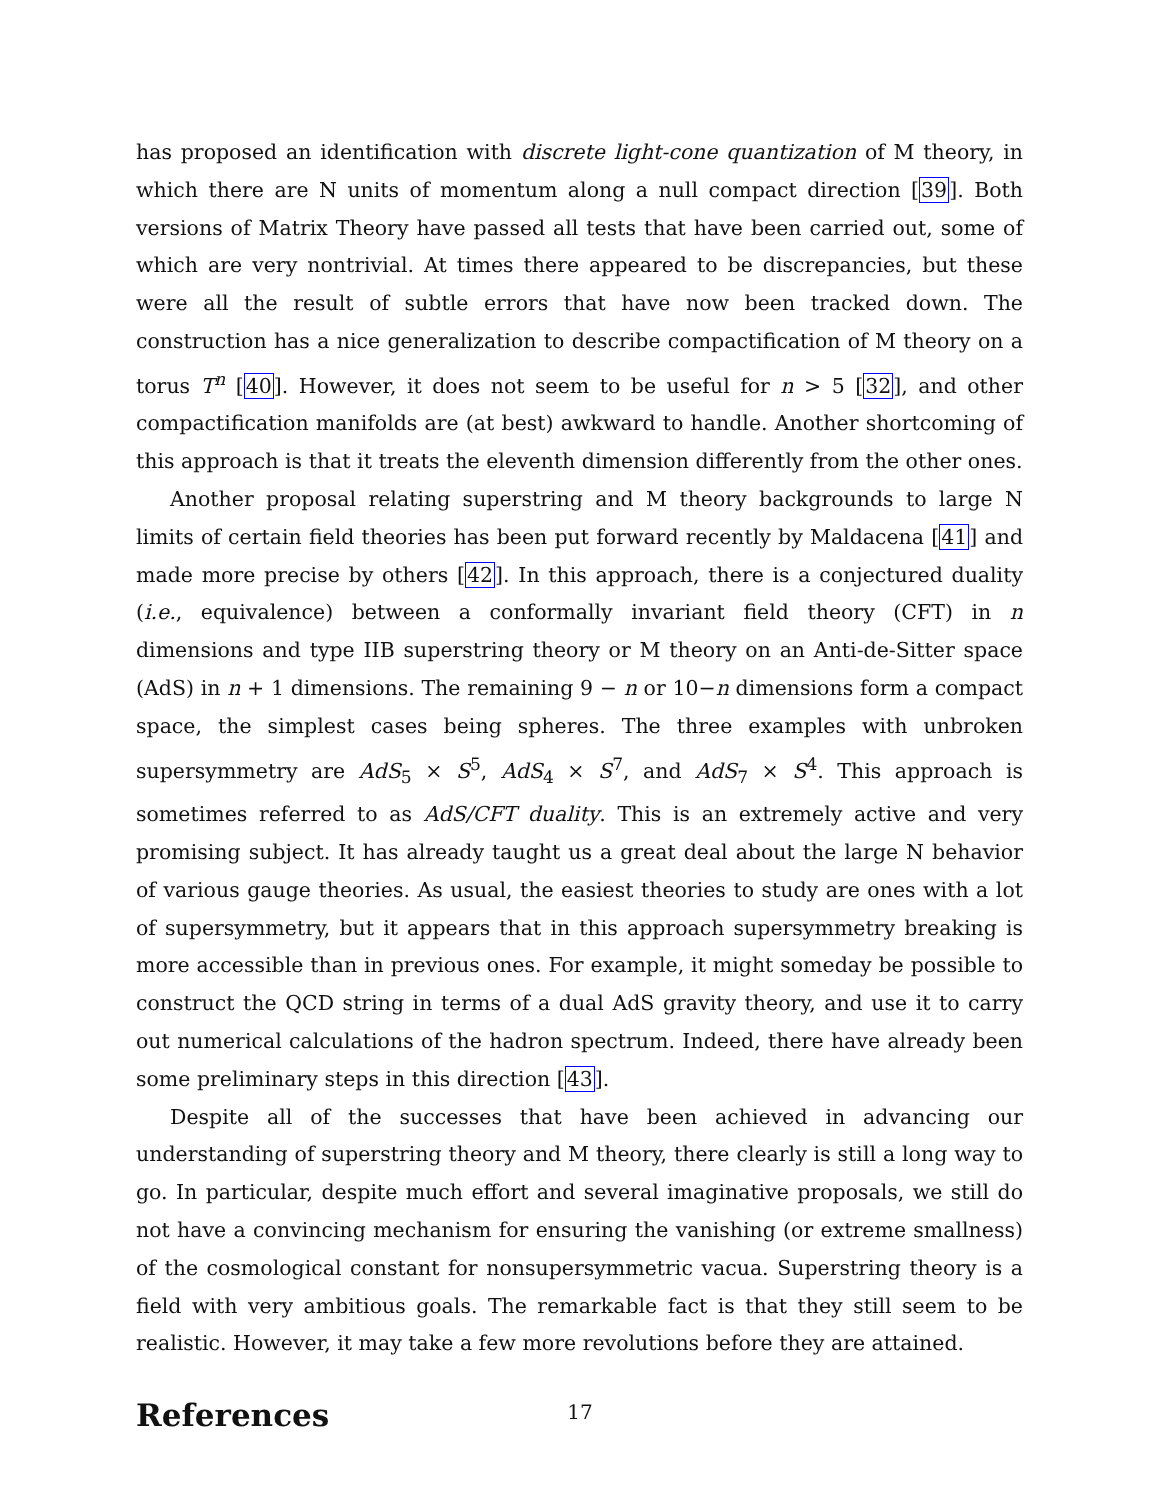has proposed an identification with discrete light-cone quantization of M theory, in which there are N units of momentum along a null compact direction [39]. Both versions of Matrix Theory have passed all tests that have been carried out, some of which are very nontrivial. At times there appeared to be discrepancies, but these were all the result of subtle errors that have now been tracked down. The construction has a nice generalization to describe compactification of M theory on a torus T<sup>n</sup> [40]. However, it does not seem to be useful for n > 5 [32], and other compactification manifolds are (at best) awkward to handle. Another shortcoming of this approach is that it treats the eleventh dimension differently from the other ones.
Another proposal relating superstring and M theory backgrounds to large N limits of certain field theories has been put forward recently by Maldacena [41] and made more precise by others [42]. In this approach, there is a conjectured duality (i.e., equivalence) between a conformally invariant field theory (CFT) in n dimensions and type IIB superstring theory or M theory on an Anti-de-Sitter space (AdS) in n + 1 dimensions. The remaining 9 − n or 10−n dimensions form a compact space, the simplest cases being spheres. The three examples with unbroken supersymmetry are AdS<sub>5</sub> × S<sup>5</sup>, AdS<sub>4</sub> × S<sup>7</sup>, and AdS<sub>7</sub> × S<sup>4</sup>. This approach is sometimes referred to as AdS/CFT duality. This is an extremely active and very promising subject. It has already taught us a great deal about the large N behavior of various gauge theories. As usual, the easiest theories to study are ones with a lot of supersymmetry, but it appears that in this approach supersymmetry breaking is more accessible than in previous ones. For example, it might someday be possible to construct the QCD string in terms of a dual AdS gravity theory, and use it to carry out numerical calculations of the hadron spectrum. Indeed, there have already been some preliminary steps in this direction [43].
Despite all of the successes that have been achieved in advancing our understanding of superstring theory and M theory, there clearly is still a long way to go. In particular, despite much effort and several imaginative proposals, we still do not have a convincing mechanism for ensuring the vanishing (or extreme smallness) of the cosmological constant for nonsupersymmetric vacua. Superstring theory is a field with very ambitious goals. The remarkable fact is that they still seem to be realistic. However, it may take a few more revolutions before they are attained.
References
17